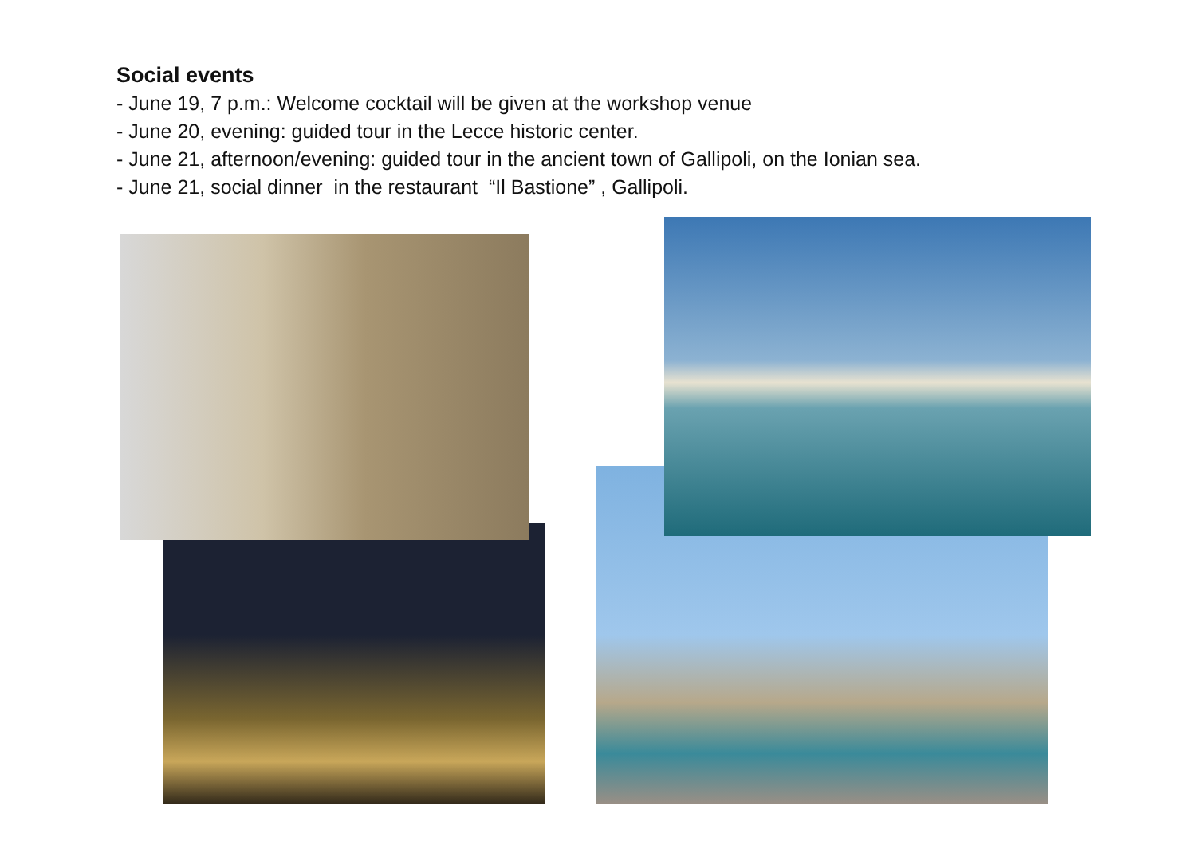Social events
- June 19, 7 p.m.: Welcome cocktail will be given at the workshop venue
- June 20, evening: guided tour in the Lecce historic center.
- June 21, afternoon/evening: guided tour in the ancient town of Gallipoli, on the Ionian sea.
- June 21, social dinner in the restaurant “Il Bastione” , Gallipoli.